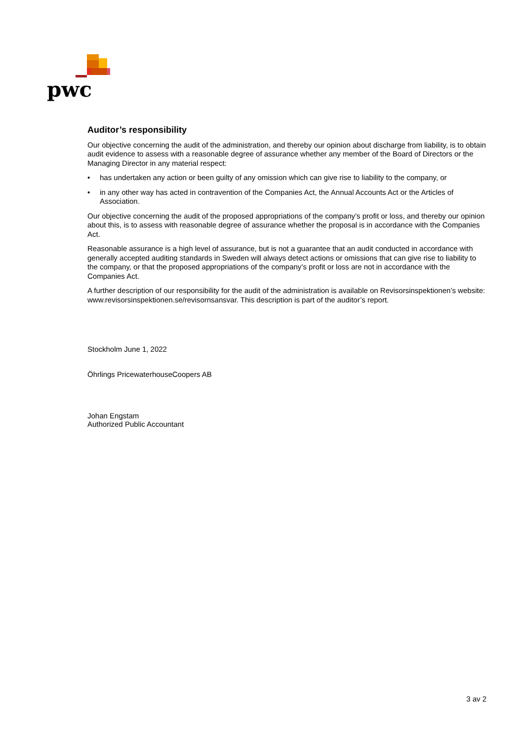pwc
Auditor’s responsibility
Our objective concerning the audit of the administration, and thereby our opinion about discharge from liability, is to obtain audit evidence to assess with a reasonable degree of assurance whether any member of the Board of Directors or the Managing Director in any material respect:
• has undertaken any action or been guilty of any omission which can give rise to liability to the company, or
• in any other way has acted in contravention of the Companies Act, the Annual Accounts Act or the Articles of Association.
Our objective concerning the audit of the proposed appropriations of the company’s profit or loss, and thereby our opinion about this, is to assess with reasonable degree of assurance whether the proposal is in accordance with the Companies Act.
Reasonable assurance is a high level of assurance, but is not a guarantee that an audit conducted in accordance with generally accepted auditing standards in Sweden will always detect actions or omissions that can give rise to liability to the company, or that the proposed appropriations of the company’s profit or loss are not in accordance with the Companies Act.
A further description of our responsibility for the audit of the administration is available on Revisorsinspektionen’s website: www.revisorsinspektionen.se/revisornsansvar. This description is part of the auditor’s report.
Stockholm June 1, 2022
Öhrlings PricewaterhouseCoopers AB
Johan Engstam
Authorized Public Accountant
3 av 2